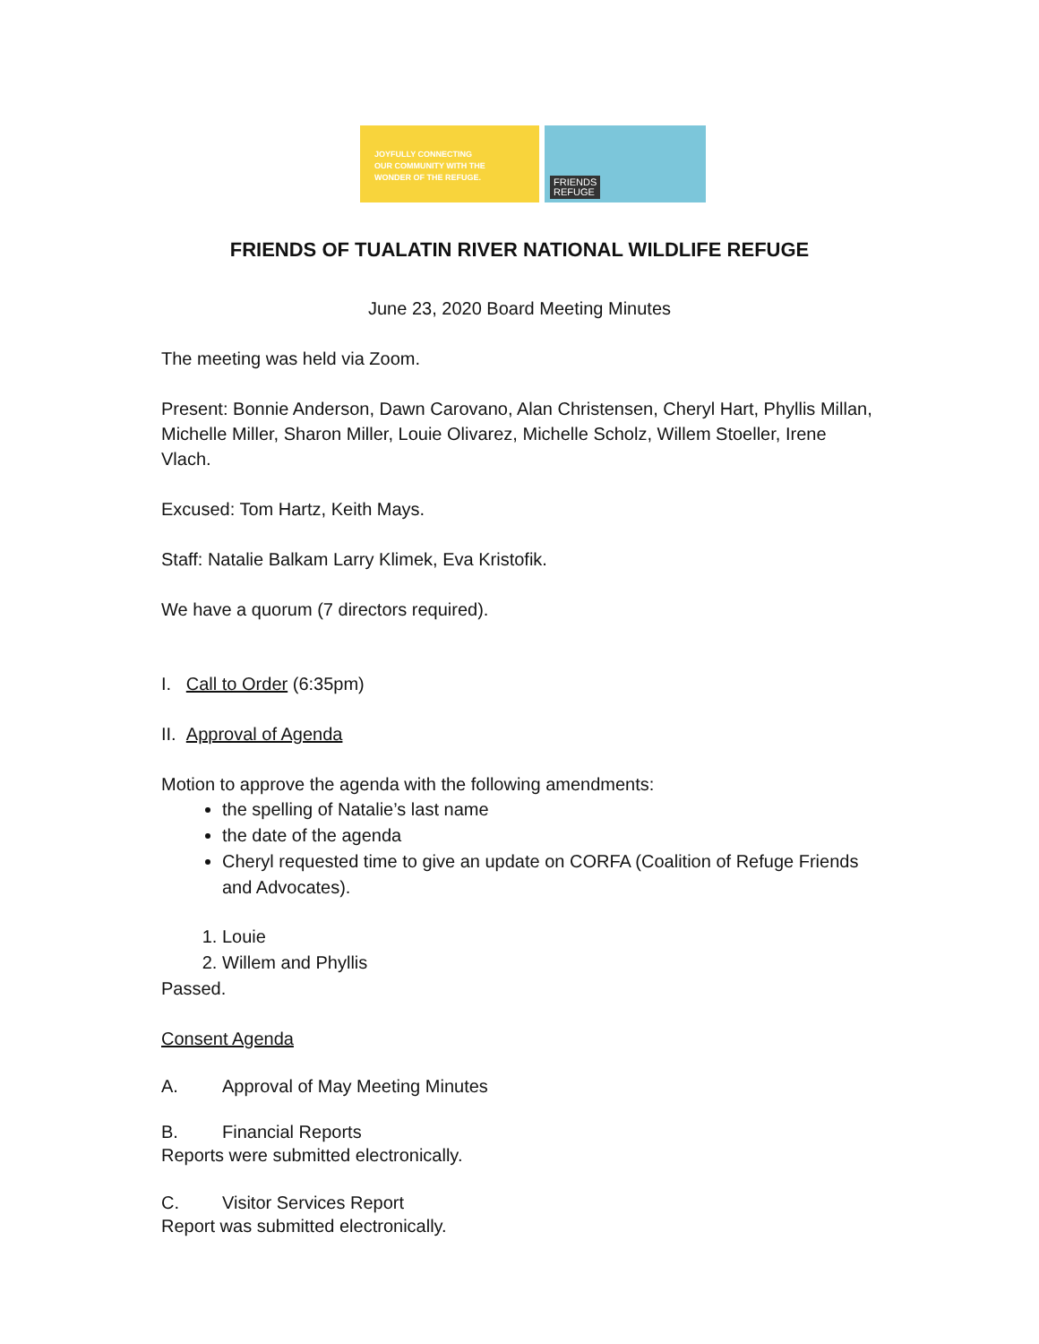JOYFULLY CONNECTING
OUR COMMUNITY WITH THE
WONDER OF THE REFUGE.
FRIENDS
REFUGE
FRIENDS OF TUALATIN RIVER NATIONAL WILDLIFE REFUGE
June 23, 2020 Board Meeting Minutes
The meeting was held via Zoom.
Present: Bonnie Anderson, Dawn Carovano, Alan Christensen, Cheryl Hart, Phyllis Millan, Michelle Miller, Sharon Miller, Louie Olivarez, Michelle Scholz, Willem Stoeller, Irene Vlach.
Excused: Tom Hartz, Keith Mays.
Staff: Natalie Balkam Larry Klimek, Eva Kristofik.
We have a quorum (7 directors required).
I. Call to Order (6:35pm)
II. Approval of Agenda
Motion to approve the agenda with the following amendments:
the spelling of Natalie’s last name
the date of the agenda
Cheryl requested time to give an update on CORFA (Coalition of Refuge Friends and Advocates).
1. Louie
2. Willem and Phyllis
Passed.
Consent Agenda
A. Approval of May Meeting Minutes
B. Financial Reports
Reports were submitted electronically.
C. Visitor Services Report
Report was submitted electronically.